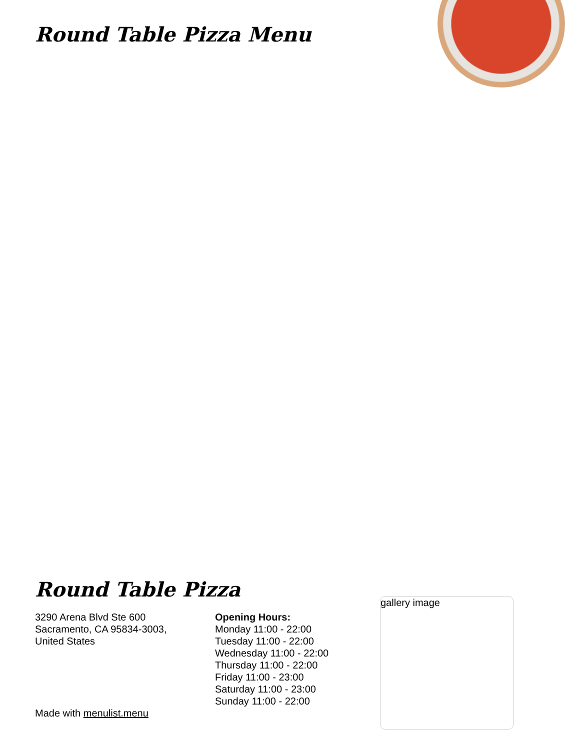Round Table Pizza Menu
Round Table Pizza
3290 Arena Blvd Ste 600
Sacramento, CA 95834-3003,
United States
Made with menulist.menu
Opening Hours:
Monday 11:00 - 22:00
Tuesday 11:00 - 22:00
Wednesday 11:00 - 22:00
Thursday 11:00 - 22:00
Friday 11:00 - 23:00
Saturday 11:00 - 23:00
Sunday 11:00 - 22:00
gallery image